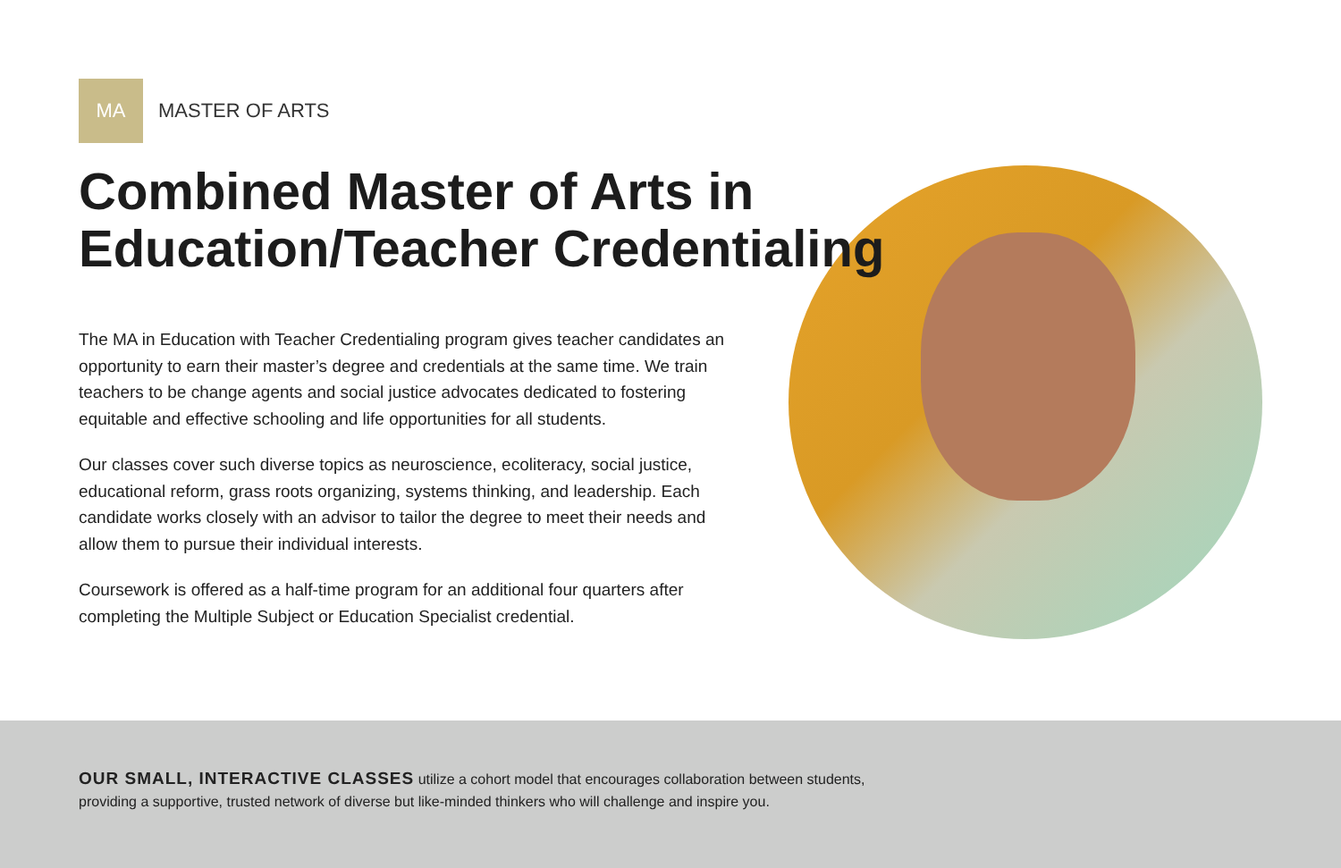MA
MASTER OF ARTS
Combined Master of Arts in
Education/Teacher Credentialing
The MA in Education with Teacher Credentialing program gives teacher candidates an opportunity to earn their master’s degree and credentials at the same time. We train teachers to be change agents and social justice advocates dedicated to fostering equitable and effective schooling and life opportunities for all students.
Our classes cover such diverse topics as neuroscience, ecoliteracy, social justice, educational reform, grass roots organizing, systems thinking, and leadership. Each candidate works closely with an advisor to tailor the degree to meet their needs and allow them to pursue their individual interests.
Coursework is offered as a half-time program for an additional four quarters after completing the Multiple Subject or Education Specialist credential.
OUR SMALL, INTERACTIVE CLASSES utilize a cohort model that encourages collaboration between students, providing a supportive, trusted network of diverse but like-minded thinkers who will challenge and inspire you.